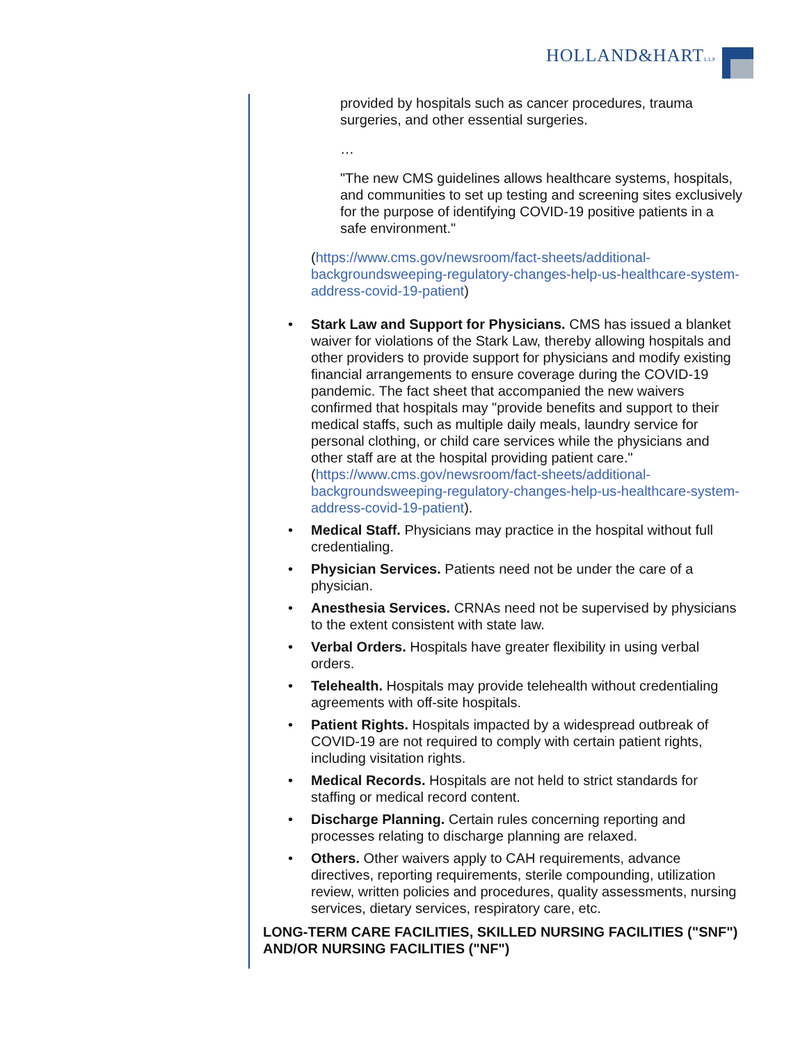HOLLAND&HARTLLP
provided by hospitals such as cancer procedures, trauma surgeries, and other essential surgeries.
…
"The new CMS guidelines allows healthcare systems, hospitals, and communities to set up testing and screening sites exclusively for the purpose of identifying COVID-19 positive patients in a safe environment."
(https://www.cms.gov/newsroom/fact-sheets/additional-backgroundsweeping-regulatory-changes-help-us-healthcare-system-address-covid-19-patient)
• Stark Law and Support for Physicians. CMS has issued a blanket waiver for violations of the Stark Law, thereby allowing hospitals and other providers to provide support for physicians and modify existing financial arrangements to ensure coverage during the COVID-19 pandemic. The fact sheet that accompanied the new waivers confirmed that hospitals may "provide benefits and support to their medical staffs, such as multiple daily meals, laundry service for personal clothing, or child care services while the physicians and other staff are at the hospital providing patient care." (https://www.cms.gov/newsroom/fact-sheets/additional-backgroundsweeping-regulatory-changes-help-us-healthcare-system-address-covid-19-patient).
• Medical Staff. Physicians may practice in the hospital without full credentialing.
• Physician Services. Patients need not be under the care of a physician.
• Anesthesia Services. CRNAs need not be supervised by physicians to the extent consistent with state law.
• Verbal Orders. Hospitals have greater flexibility in using verbal orders.
• Telehealth. Hospitals may provide telehealth without credentialing agreements with off-site hospitals.
• Patient Rights. Hospitals impacted by a widespread outbreak of COVID-19 are not required to comply with certain patient rights, including visitation rights.
• Medical Records. Hospitals are not held to strict standards for staffing or medical record content.
• Discharge Planning. Certain rules concerning reporting and processes relating to discharge planning are relaxed.
• Others. Other waivers apply to CAH requirements, advance directives, reporting requirements, sterile compounding, utilization review, written policies and procedures, quality assessments, nursing services, dietary services, respiratory care, etc.
LONG-TERM CARE FACILITIES, SKILLED NURSING FACILITIES ("SNF") AND/OR NURSING FACILITIES ("NF")